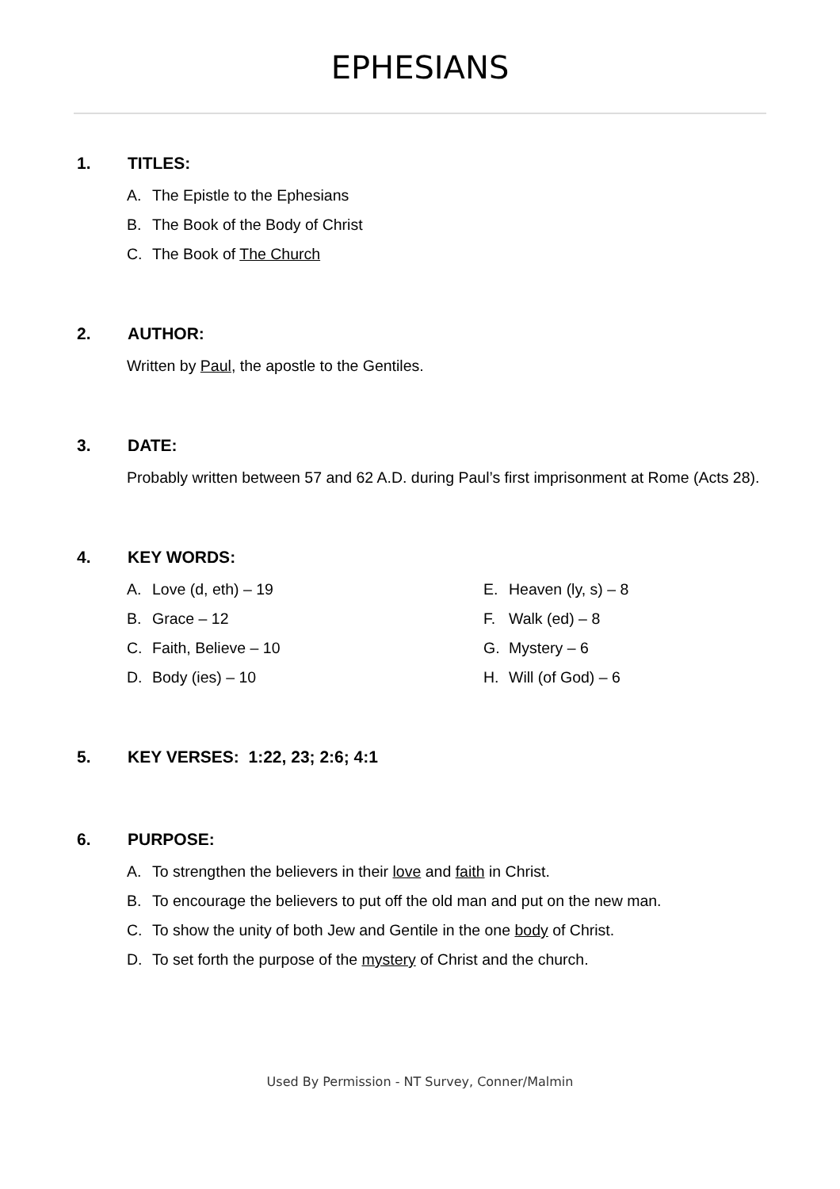EPHESIANS
1. TITLES:
A. The Epistle to the Ephesians
B. The Book of the Body of Christ
C. The Book of The Church
2. AUTHOR:
Written by Paul, the apostle to the Gentiles.
3. DATE:
Probably written between 57 and 62 A.D. during Paul’s first imprisonment at Rome (Acts 28).
4. KEY WORDS:
A. Love (d, eth) – 19
B. Grace – 12
C. Faith, Believe – 10
D. Body (ies) – 10
E. Heaven (ly, s) – 8
F. Walk (ed) – 8
G. Mystery – 6
H. Will (of God) – 6
5. KEY VERSES: 1:22, 23; 2:6; 4:1
6. PURPOSE:
A. To strengthen the believers in their love and faith in Christ.
B. To encourage the believers to put off the old man and put on the new man.
C. To show the unity of both Jew and Gentile in the one body of Christ.
D. To set forth the purpose of the mystery of Christ and the church.
Used By Permission - NT Survey, Conner/Malmin